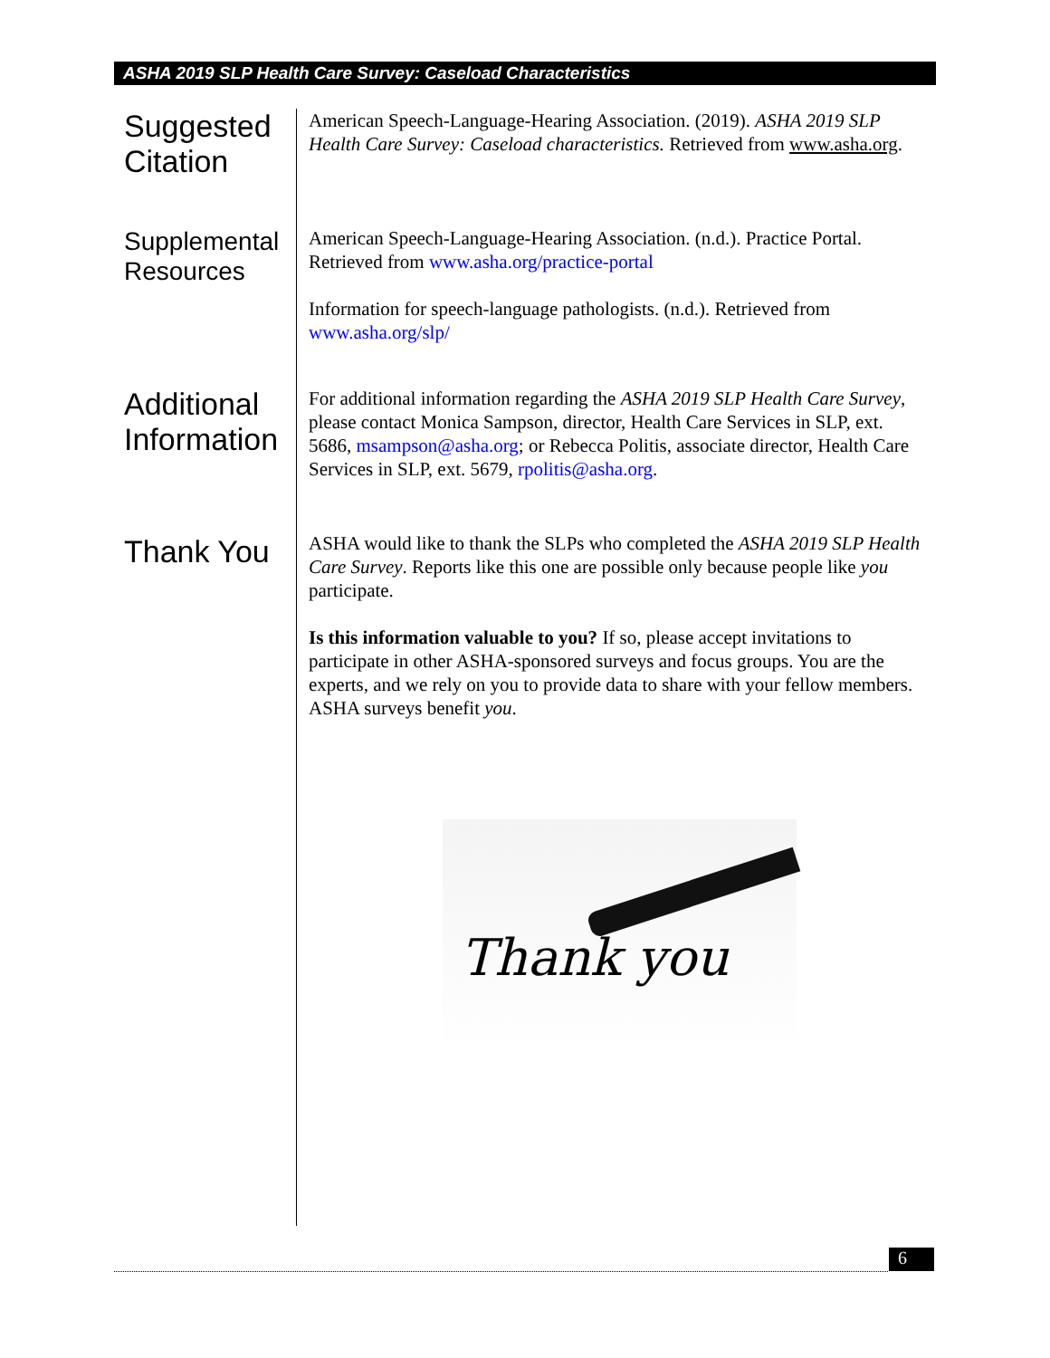ASHA 2019 SLP Health Care Survey: Caseload Characteristics
Suggested Citation
American Speech-Language-Hearing Association. (2019). ASHA 2019 SLP Health Care Survey: Caseload characteristics. Retrieved from www.asha.org.
Supplemental Resources
American Speech-Language-Hearing Association. (n.d.). Practice Portal. Retrieved from www.asha.org/practice-portal
Information for speech-language pathologists. (n.d.). Retrieved from www.asha.org/slp/
Additional Information
For additional information regarding the ASHA 2019 SLP Health Care Survey, please contact Monica Sampson, director, Health Care Services in SLP, ext. 5686, msampson@asha.org; or Rebecca Politis, associate director, Health Care Services in SLP, ext. 5679, rpolitis@asha.org.
Thank You
ASHA would like to thank the SLPs who completed the ASHA 2019 SLP Health Care Survey. Reports like this one are possible only because people like you participate.
Is this information valuable to you? If so, please accept invitations to participate in other ASHA-sponsored surveys and focus groups. You are the experts, and we rely on you to provide data to share with your fellow members. ASHA surveys benefit you.
Thank you
6